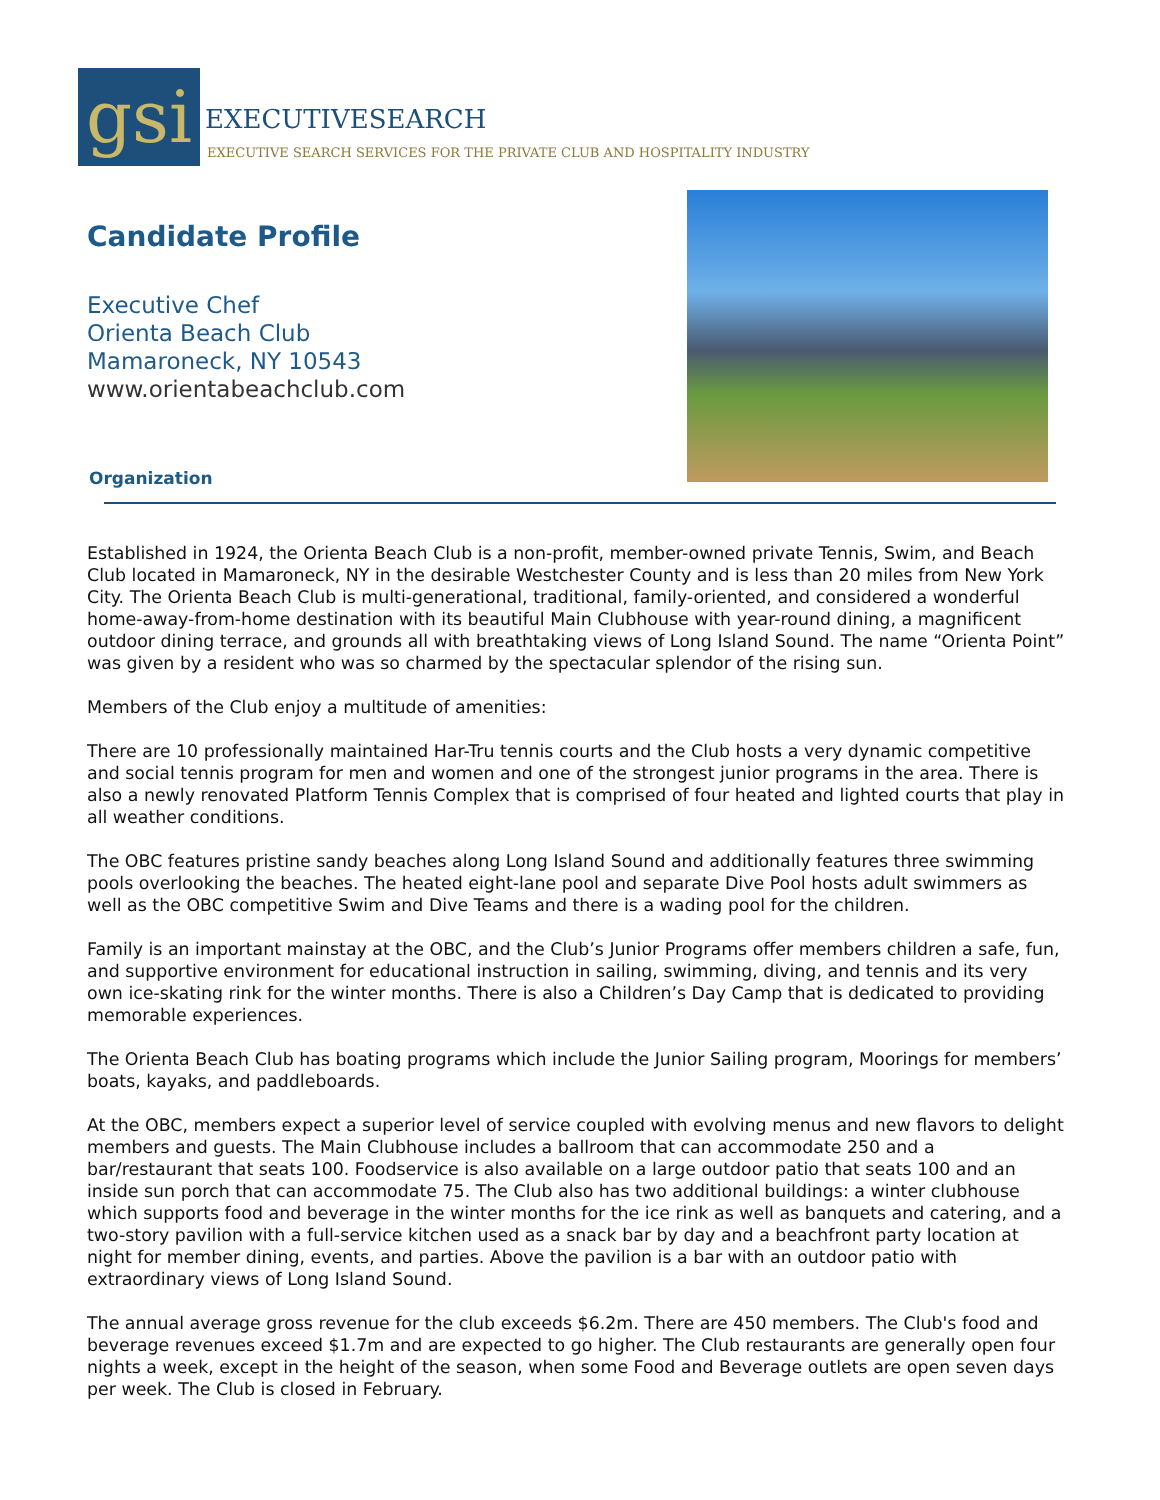gsi
EXECUTIVESEARCH
EXECUTIVE SEARCH SERVICES FOR THE PRIVATE CLUB AND HOSPITALITY INDUSTRY
Candidate Profile
Executive Chef
Orienta Beach Club
Mamaroneck, NY 10543
www.orientabeachclub.com
Organization
Established in 1924, the Orienta Beach Club is a non-profit, member-owned private Tennis, Swim, and Beach Club located in Mamaroneck, NY in the desirable Westchester County and is less than 20 miles from New York City. The Orienta Beach Club is multi-generational, traditional, family-oriented, and considered a wonderful home-away-from-home destination with its beautiful Main Clubhouse with year-round dining, a magnificent outdoor dining terrace, and grounds all with breathtaking views of Long Island Sound. The name “Orienta Point” was given by a resident who was so charmed by the spectacular splendor of the rising sun.
Members of the Club enjoy a multitude of amenities:
There are 10 professionally maintained Har-Tru tennis courts and the Club hosts a very dynamic competitive and social tennis program for men and women and one of the strongest junior programs in the area. There is also a newly renovated Platform Tennis Complex that is comprised of four heated and lighted courts that play in all weather conditions.
The OBC features pristine sandy beaches along Long Island Sound and additionally features three swimming pools overlooking the beaches. The heated eight-lane pool and separate Dive Pool hosts adult swimmers as well as the OBC competitive Swim and Dive Teams and there is a wading pool for the children.
Family is an important mainstay at the OBC, and the Club’s Junior Programs offer members children a safe, fun, and supportive environment for educational instruction in sailing, swimming, diving, and tennis and its very own ice-skating rink for the winter months. There is also a Children’s Day Camp that is dedicated to providing memorable experiences.
The Orienta Beach Club has boating programs which include the Junior Sailing program, Moorings for members’ boats, kayaks, and paddleboards.
At the OBC, members expect a superior level of service coupled with evolving menus and new flavors to delight members and guests. The Main Clubhouse includes a ballroom that can accommodate 250 and a bar/restaurant that seats 100. Foodservice is also available on a large outdoor patio that seats 100 and an inside sun porch that can accommodate 75. The Club also has two additional buildings: a winter clubhouse which supports food and beverage in the winter months for the ice rink as well as banquets and catering, and a two-story pavilion with a full-service kitchen used as a snack bar by day and a beachfront party location at night for member dining, events, and parties. Above the pavilion is a bar with an outdoor patio with extraordinary views of Long Island Sound.
The annual average gross revenue for the club exceeds $6.2m. There are 450 members. The Club's food and beverage revenues exceed $1.7m and are expected to go higher. The Club restaurants are generally open four nights a week, except in the height of the season, when some Food and Beverage outlets are open seven days per week. The Club is closed in February.